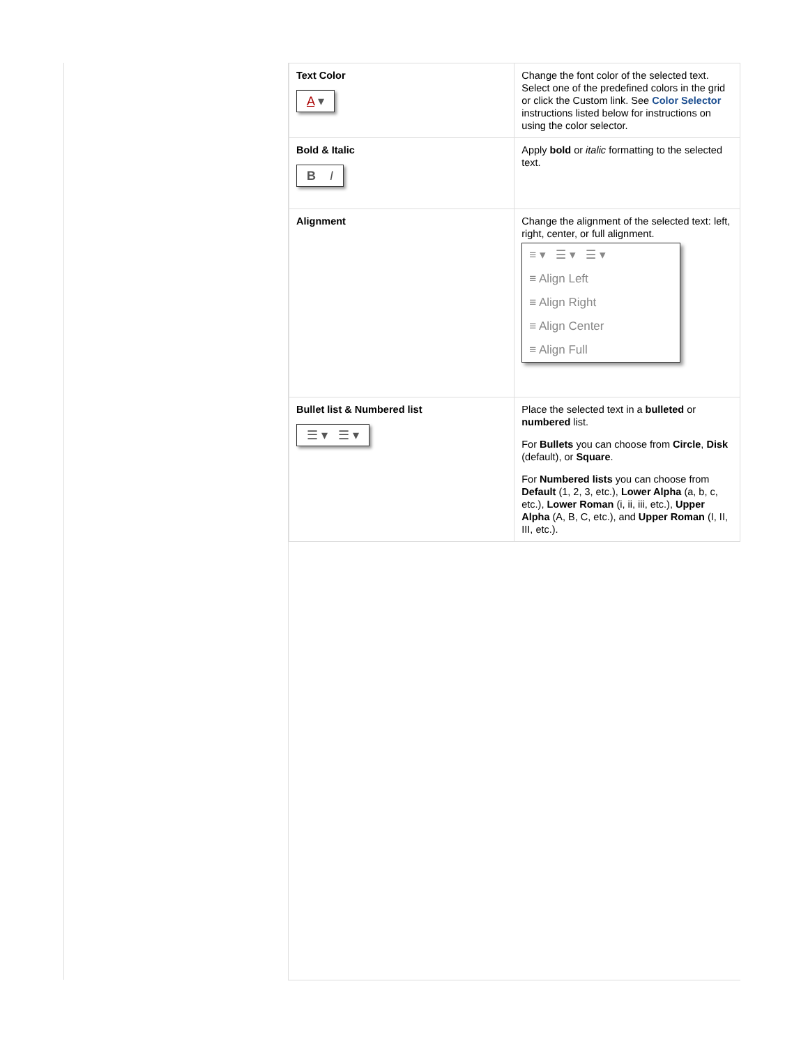| Text Color A ▾ | Change the font color of the selected text. Select one of the predefined colors in the grid or click the Custom link. See Color Selector instructions listed below for instructions on using the color selector. |
| Bold & Italic B I | Apply bold or italic formatting to the selected text. |
| Alignment | Change the alignment of the selected text: left, right, center, or full alignment. ≡ ▾ ☰ ▾ ☰ ▾ ≡ Align Left ≡ Align Right ≡ Align Center ≡ Align Full |
| Bullet list & Numbered list ☰ ▾ ☰ ▾ | Place the selected text in a bulleted or numbered list. For Bullets you can choose from Circle , Disk (default), or Square . For Numbered lists you can choose from Default (1, 2, 3, etc.), Lower Alpha (a, b, c, etc.), Lower Roman (i, ii, iii, etc.), Upper Alpha (A, B, C, etc.), and Upper Roman (I, II, III, etc.). |